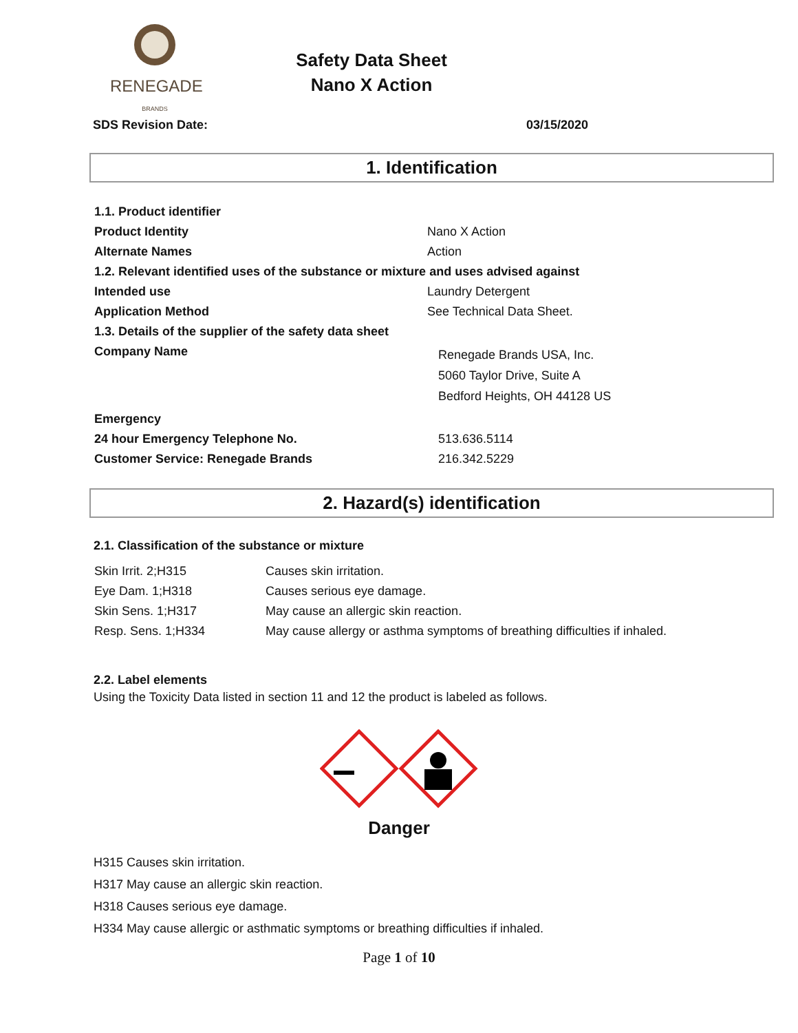RENEGADE
BRANDS
Safety Data Sheet
Nano X Action
SDS Revision Date: 03/15/2020
1. Identification
| 1.1. Product identifier | |
| Product Identity | Nano X Action |
| Alternate Names | Action |
| 1.2. Relevant identified uses of the substance or mixture and uses advised against | |
| Intended use | Laundry Detergent |
| Application Method | See Technical Data Sheet. |
| 1.3. Details of the supplier of the safety data sheet | |
| Company Name | Renegade Brands USA, Inc. 5060 Taylor Drive, Suite A Bedford Heights, OH 44128 US |
| Emergency | |
| 24 hour Emergency Telephone No. | 513.636.5114 |
| Customer Service: Renegade Brands | 216.342.5229 |
2. Hazard(s) identification
2.1. Classification of the substance or mixture
| Skin Irrit. 2;H315 | Causes skin irritation. |
| Eye Dam. 1;H318 | Causes serious eye damage. |
| Skin Sens. 1;H317 | May cause an allergic skin reaction. |
| Resp. Sens. 1;H334 | May cause allergy or asthma symptoms of breathing difficulties if inhaled. |
2.2. Label elements
Using the Toxicity Data listed in section 11 and 12 the product is labeled as follows.
Danger
H315 Causes skin irritation.
H317 May cause an allergic skin reaction.
H318 Causes serious eye damage.
H334 May cause allergic or asthmatic symptoms or breathing difficulties if inhaled.
Page 1 of 10